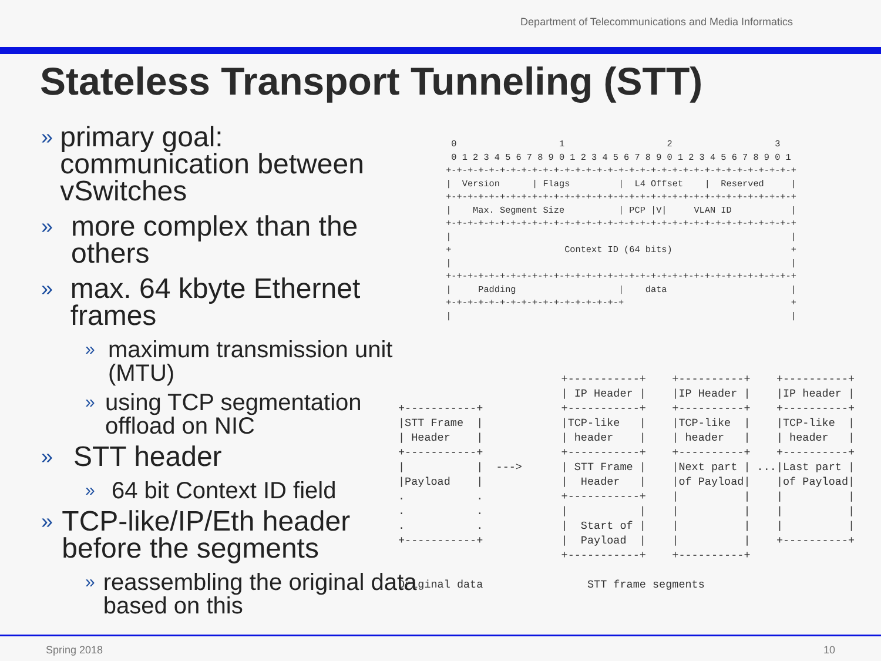Department of Telecommunications and Media Informatics
Stateless Transport Tunneling (STT)
» primary goal: communication between vSwitches
» more complex than the others
» max. 64 kbyte Ethernet frames
» maximum transmission unit (MTU)
» using TCP segmentation offload on NIC
» STT header
» 64 bit Context ID field
» TCP-like/IP/Eth header before the segments
» reassembling the original data based on this
  0                   1                   2                   3
  0 1 2 3 4 5 6 7 8 9 0 1 2 3 4 5 6 7 8 9 0 1 2 3 4 5 6 7 8 9 0 1
 +-+-+-+-+-+-+-+-+-+-+-+-+-+-+-+-+-+-+-+-+-+-+-+-+-+-+-+-+-+-+-+-+
 |  Version      | Flags         |  L4 Offset    |  Reserved     |
 +-+-+-+-+-+-+-+-+-+-+-+-+-+-+-+-+-+-+-+-+-+-+-+-+-+-+-+-+-+-+-+-+
 |    Max. Segment Size          | PCP |V|     VLAN ID           |
 +-+-+-+-+-+-+-+-+-+-+-+-+-+-+-+-+-+-+-+-+-+-+-+-+-+-+-+-+-+-+-+-+
 |                                                               |
 +                     Context ID (64 bits)                      +
 |                                                               |
 +-+-+-+-+-+-+-+-+-+-+-+-+-+-+-+-+-+-+-+-+-+-+-+-+-+-+-+-+-+-+-+-+
 |     Padding                   |    data                       |
 +-+-+-+-+-+-+-+-+-+-+-+-+-+-+-+-+                               +
 |                                                               |
                         +-----------+    +----------+    +----------+
                         | IP Header |    |IP Header |    |IP header |
+-----------+            +-----------+    +----------+    +----------+
|STT Frame  |            |TCP-like   |    |TCP-like  |    |TCP-like  |
| Header    |            | header    |    | header   |    | header   |
+-----------+            +-----------+    +----------+    +----------+
|           |  --->      | STT Frame |    |Next part | ...|Last part |
|Payload    |            |  Header   |    |of Payload|    |of Payload|
.           .            +-----------+    |          |    |          |
.           .            |           |    |          |    |          |
.           .            |  Start of |    |          |    |          |
+-----------+            |  Payload  |    |          |    +----------+
                         +-----------+    +----------+

Original data                STT frame segments
Spring 2018 10